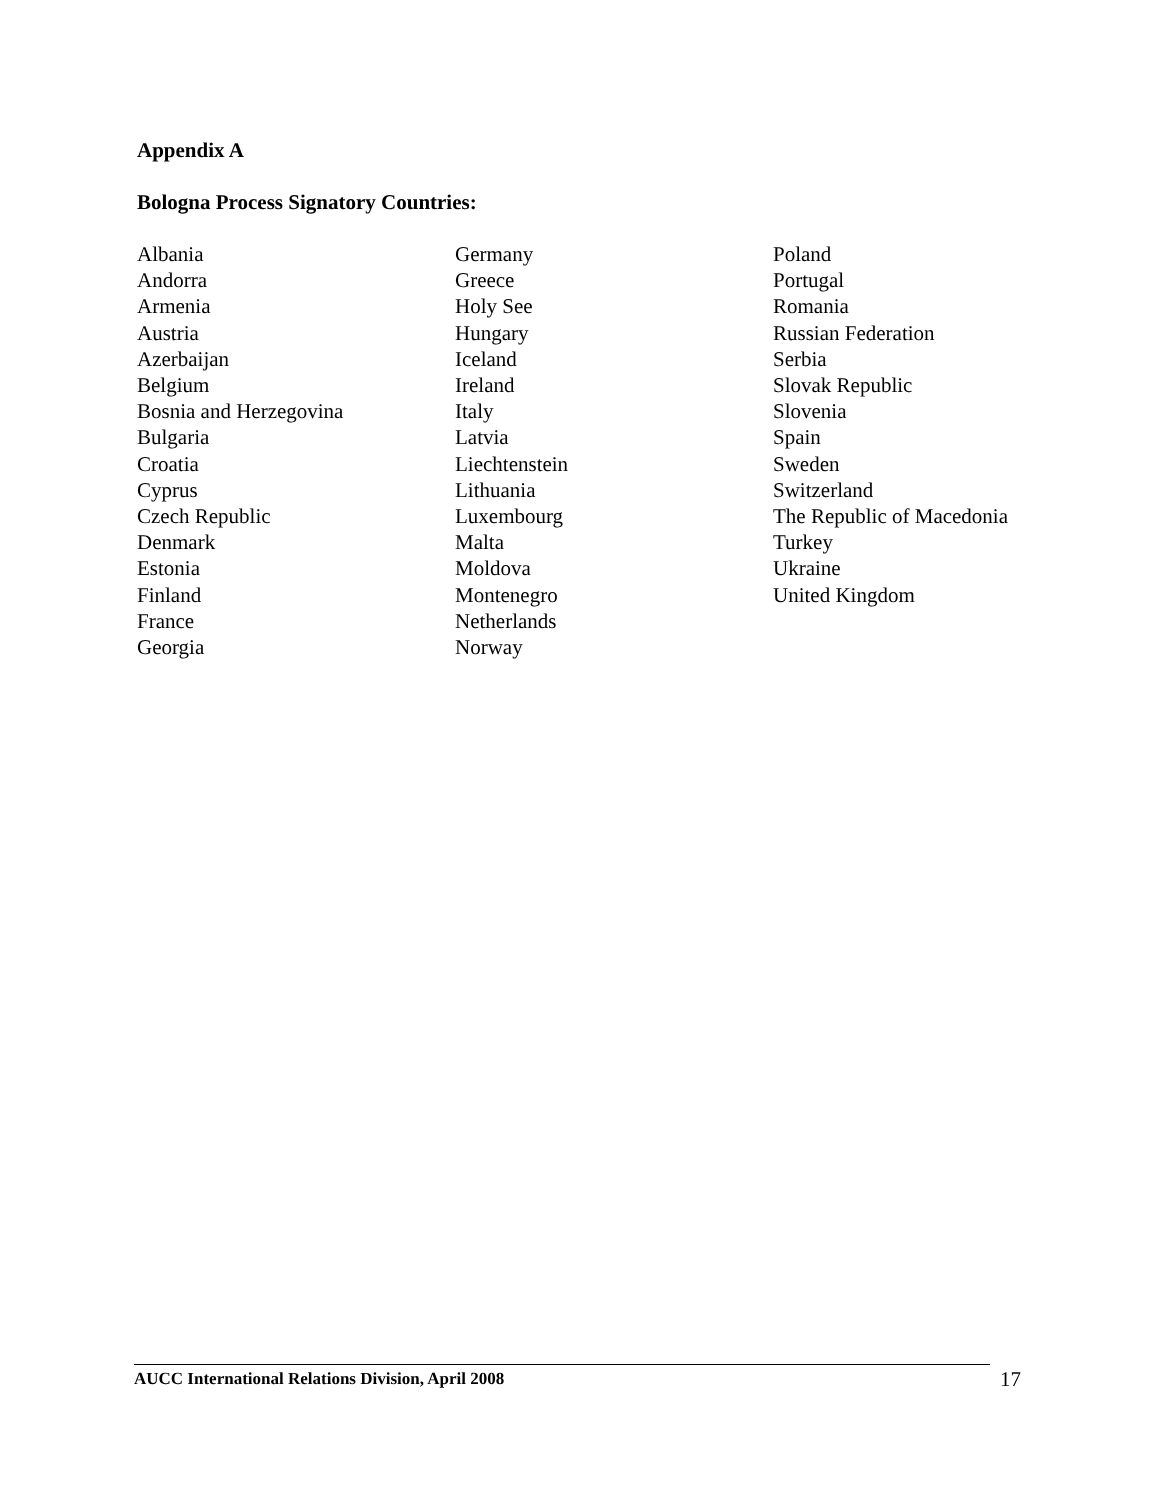Appendix A
Bologna Process Signatory Countries:
Albania
Andorra
Armenia
Austria
Azerbaijan
Belgium
Bosnia and Herzegovina
Bulgaria
Croatia
Cyprus
Czech Republic
Denmark
Estonia
Finland
France
Georgia
Germany
Greece
Holy See
Hungary
Iceland
Ireland
Italy
Latvia
Liechtenstein
Lithuania
Luxembourg
Malta
Moldova
Montenegro
Netherlands
Norway
Poland
Portugal
Romania
Russian Federation
Serbia
Slovak Republic
Slovenia
Spain
Sweden
Switzerland
The Republic of Macedonia
Turkey
Ukraine
United Kingdom
AUCC International Relations Division, April 2008 17